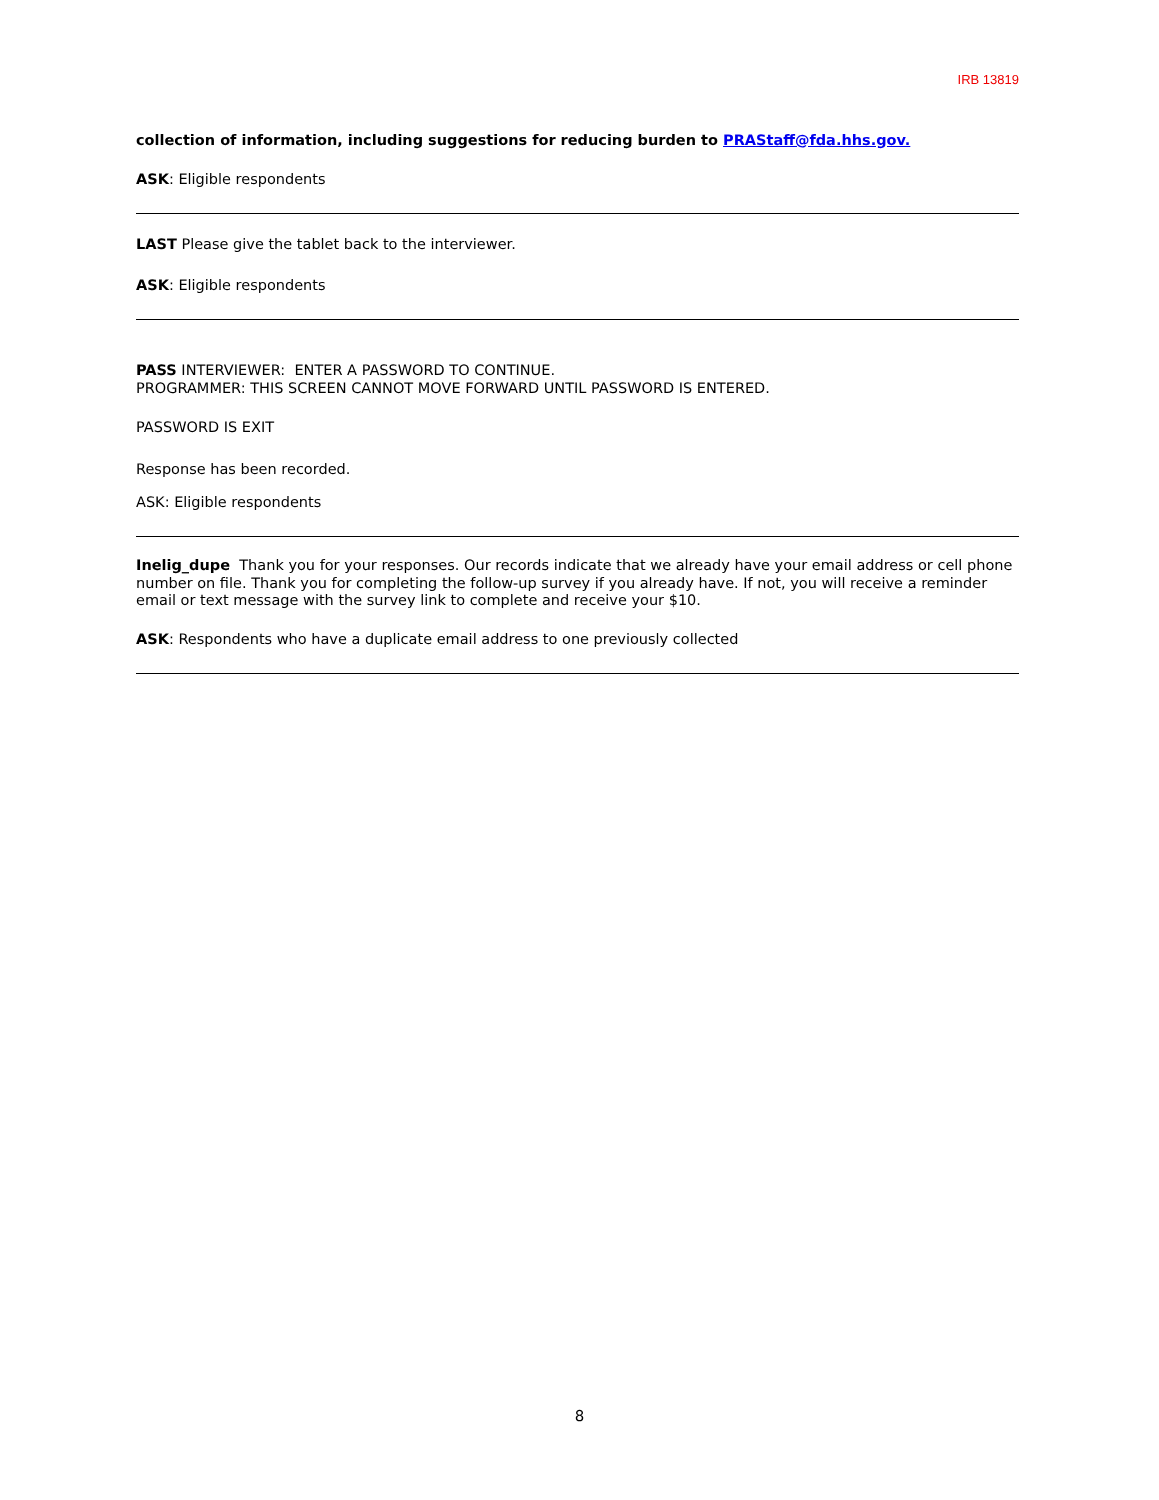IRB 13819
collection of information, including suggestions for reducing burden to PRAStaff@fda.hhs.gov.
ASK: Eligible respondents
LAST Please give the tablet back to the interviewer.
ASK: Eligible respondents
PASS INTERVIEWER: ENTER A PASSWORD TO CONTINUE.
PROGRAMMER: THIS SCREEN CANNOT MOVE FORWARD UNTIL PASSWORD IS ENTERED.
PASSWORD IS EXIT
Response has been recorded.
ASK: Eligible respondents
Inelig_dupe Thank you for your responses. Our records indicate that we already have your email address or cell phone number on file. Thank you for completing the follow-up survey if you already have. If not, you will receive a reminder email or text message with the survey link to complete and receive your $10.
ASK: Respondents who have a duplicate email address to one previously collected
8